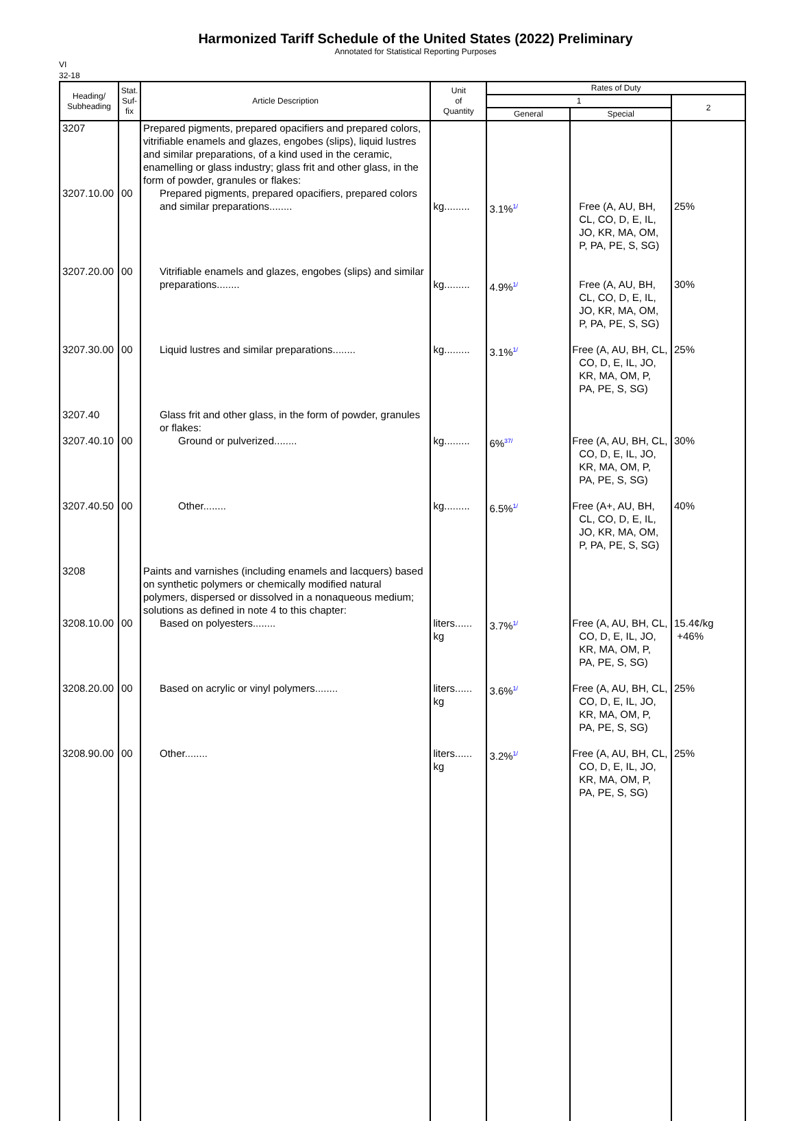Harmonized Tariff Schedule of the United States (2022) Preliminary
Annotated for Statistical Reporting Purposes
VI
32-18
| Heading/ Subheading | Stat. Suf- fix | Article Description | Unit of Quantity | Rates of Duty | | |
| --- | --- | --- | --- | --- | --- | --- |
| | | | | 1 | | 2 |
| | | | | General | Special | |
| 3207 | | Prepared pigments, prepared opacifiers and prepared colors, vitrifiable enamels and glazes, engobes (slips), liquid lustres and similar preparations, of a kind used in the ceramic, enamelling or glass industry; glass frit and other glass, in the form of powder, granules or flakes: | | | | |
| 3207.10.00 | 00 | Prepared pigments, prepared opacifiers, prepared colors and similar preparations........ | kg......... | 3.1%<sup>1/</sup> | Free (A, AU, BH, CL, CO, D, E, IL, JO, KR, MA, OM, P, PA, PE, S, SG) | 25% |
| 3207.20.00 | 00 | Vitrifiable enamels and glazes, engobes (slips) and similar preparations........ | kg......... | 4.9%<sup>1/</sup> | Free (A, AU, BH, CL, CO, D, E, IL, JO, KR, MA, OM, P, PA, PE, S, SG) | 30% |
| 3207.30.00 | 00 | Liquid lustres and similar preparations........ | kg......... | 3.1%<sup>1/</sup> | Free (A, AU, BH, CL, CO, D, E, IL, JO, KR, MA, OM, P, PA, PE, S, SG) | 25% |
| 3207.40 | | Glass frit and other glass, in the form of powder, granules or flakes: | | | | |
| 3207.40.10 | 00 | Ground or pulverized........ | kg......... | 6%<sup>37/</sup> | Free (A, AU, BH, CL, CO, D, E, IL, JO, KR, MA, OM, P, PA, PE, S, SG) | 30% |
| 3207.40.50 | 00 | Other........ | kg......... | 6.5%<sup>1/</sup> | Free (A+, AU, BH, CL, CO, D, E, IL, JO, KR, MA, OM, P, PA, PE, S, SG) | 40% |
| 3208 | | Paints and varnishes (including enamels and lacquers) based on synthetic polymers or chemically modified natural polymers, dispersed or dissolved in a nonaqueous medium; solutions as defined in note 4 to this chapter: | | | | |
| 3208.10.00 | 00 | Based on polyesters........ | liters...... kg | 3.7%<sup>1/</sup> | Free (A, AU, BH, CL, CO, D, E, IL, JO, KR, MA, OM, P, PA, PE, S, SG) | 15.4¢/kg +46% |
| 3208.20.00 | 00 | Based on acrylic or vinyl polymers........ | liters...... kg | 3.6%<sup>1/</sup> | Free (A, AU, BH, CL, CO, D, E, IL, JO, KR, MA, OM, P, PA, PE, S, SG) | 25% |
| 3208.90.00 | 00 | Other........ | liters...... kg | 3.2%<sup>1/</sup> | Free (A, AU, BH, CL, CO, D, E, IL, JO, KR, MA, OM, P, PA, PE, S, SG) | 25% |